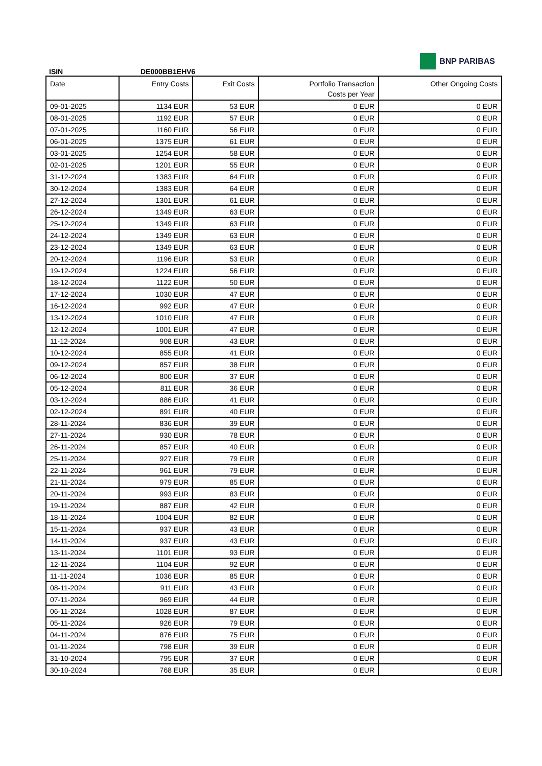ISIN
DE000BB1EHV6
BNP PARIBAS
| Date | Entry Costs | Exit Costs | Portfolio Transaction Costs per Year | Other Ongoing Costs |
| --- | --- | --- | --- | --- |
| 09-01-2025 | 1134 EUR | 53 EUR | 0 EUR | 0 EUR |
| 08-01-2025 | 1192 EUR | 57 EUR | 0 EUR | 0 EUR |
| 07-01-2025 | 1160 EUR | 56 EUR | 0 EUR | 0 EUR |
| 06-01-2025 | 1375 EUR | 61 EUR | 0 EUR | 0 EUR |
| 03-01-2025 | 1254 EUR | 58 EUR | 0 EUR | 0 EUR |
| 02-01-2025 | 1201 EUR | 55 EUR | 0 EUR | 0 EUR |
| 31-12-2024 | 1383 EUR | 64 EUR | 0 EUR | 0 EUR |
| 30-12-2024 | 1383 EUR | 64 EUR | 0 EUR | 0 EUR |
| 27-12-2024 | 1301 EUR | 61 EUR | 0 EUR | 0 EUR |
| 26-12-2024 | 1349 EUR | 63 EUR | 0 EUR | 0 EUR |
| 25-12-2024 | 1349 EUR | 63 EUR | 0 EUR | 0 EUR |
| 24-12-2024 | 1349 EUR | 63 EUR | 0 EUR | 0 EUR |
| 23-12-2024 | 1349 EUR | 63 EUR | 0 EUR | 0 EUR |
| 20-12-2024 | 1196 EUR | 53 EUR | 0 EUR | 0 EUR |
| 19-12-2024 | 1224 EUR | 56 EUR | 0 EUR | 0 EUR |
| 18-12-2024 | 1122 EUR | 50 EUR | 0 EUR | 0 EUR |
| 17-12-2024 | 1030 EUR | 47 EUR | 0 EUR | 0 EUR |
| 16-12-2024 | 992 EUR | 47 EUR | 0 EUR | 0 EUR |
| 13-12-2024 | 1010 EUR | 47 EUR | 0 EUR | 0 EUR |
| 12-12-2024 | 1001 EUR | 47 EUR | 0 EUR | 0 EUR |
| 11-12-2024 | 908 EUR | 43 EUR | 0 EUR | 0 EUR |
| 10-12-2024 | 855 EUR | 41 EUR | 0 EUR | 0 EUR |
| 09-12-2024 | 857 EUR | 38 EUR | 0 EUR | 0 EUR |
| 06-12-2024 | 800 EUR | 37 EUR | 0 EUR | 0 EUR |
| 05-12-2024 | 811 EUR | 36 EUR | 0 EUR | 0 EUR |
| 03-12-2024 | 886 EUR | 41 EUR | 0 EUR | 0 EUR |
| 02-12-2024 | 891 EUR | 40 EUR | 0 EUR | 0 EUR |
| 28-11-2024 | 836 EUR | 39 EUR | 0 EUR | 0 EUR |
| 27-11-2024 | 930 EUR | 78 EUR | 0 EUR | 0 EUR |
| 26-11-2024 | 857 EUR | 40 EUR | 0 EUR | 0 EUR |
| 25-11-2024 | 927 EUR | 79 EUR | 0 EUR | 0 EUR |
| 22-11-2024 | 961 EUR | 79 EUR | 0 EUR | 0 EUR |
| 21-11-2024 | 979 EUR | 85 EUR | 0 EUR | 0 EUR |
| 20-11-2024 | 993 EUR | 83 EUR | 0 EUR | 0 EUR |
| 19-11-2024 | 887 EUR | 42 EUR | 0 EUR | 0 EUR |
| 18-11-2024 | 1004 EUR | 82 EUR | 0 EUR | 0 EUR |
| 15-11-2024 | 937 EUR | 43 EUR | 0 EUR | 0 EUR |
| 14-11-2024 | 937 EUR | 43 EUR | 0 EUR | 0 EUR |
| 13-11-2024 | 1101 EUR | 93 EUR | 0 EUR | 0 EUR |
| 12-11-2024 | 1104 EUR | 92 EUR | 0 EUR | 0 EUR |
| 11-11-2024 | 1036 EUR | 85 EUR | 0 EUR | 0 EUR |
| 08-11-2024 | 911 EUR | 43 EUR | 0 EUR | 0 EUR |
| 07-11-2024 | 969 EUR | 44 EUR | 0 EUR | 0 EUR |
| 06-11-2024 | 1028 EUR | 87 EUR | 0 EUR | 0 EUR |
| 05-11-2024 | 926 EUR | 79 EUR | 0 EUR | 0 EUR |
| 04-11-2024 | 876 EUR | 75 EUR | 0 EUR | 0 EUR |
| 01-11-2024 | 798 EUR | 39 EUR | 0 EUR | 0 EUR |
| 31-10-2024 | 795 EUR | 37 EUR | 0 EUR | 0 EUR |
| 30-10-2024 | 768 EUR | 35 EUR | 0 EUR | 0 EUR |